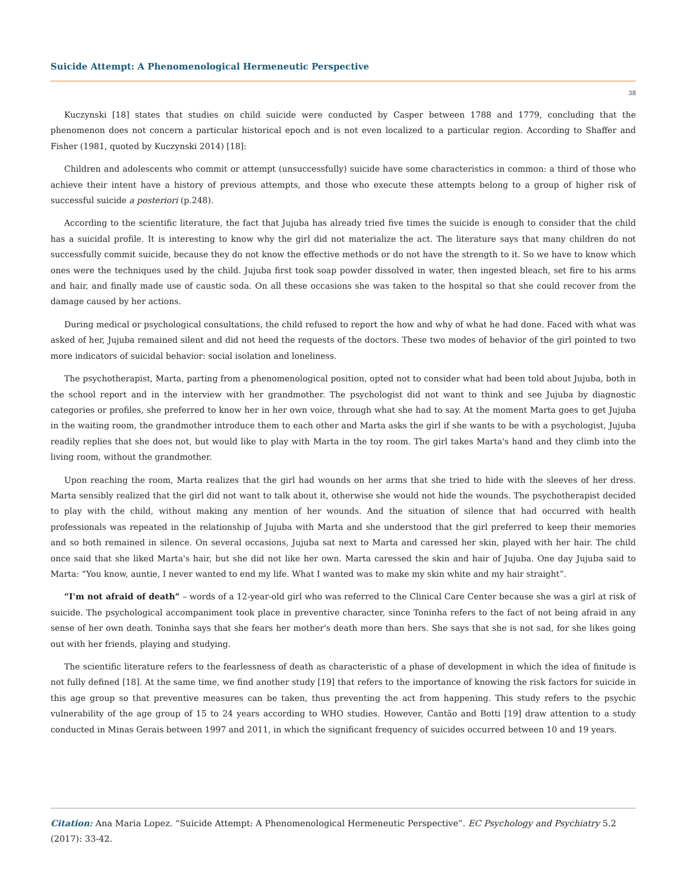Suicide Attempt: A Phenomenological Hermeneutic Perspective
38
Kuczynski [18] states that studies on child suicide were conducted by Casper between 1788 and 1779, concluding that the phenomenon does not concern a particular historical epoch and is not even localized to a particular region. According to Shaffer and Fisher (1981, quoted by Kuczynski 2014) [18]:
Children and adolescents who commit or attempt (unsuccessfully) suicide have some characteristics in common: a third of those who achieve their intent have a history of previous attempts, and those who execute these attempts belong to a group of higher risk of successful suicide a posteriori (p.248).
According to the scientific literature, the fact that Jujuba has already tried five times the suicide is enough to consider that the child has a suicidal profile. It is interesting to know why the girl did not materialize the act. The literature says that many children do not successfully commit suicide, because they do not know the effective methods or do not have the strength to it. So we have to know which ones were the techniques used by the child. Jujuba first took soap powder dissolved in water, then ingested bleach, set fire to his arms and hair, and finally made use of caustic soda. On all these occasions she was taken to the hospital so that she could recover from the damage caused by her actions.
During medical or psychological consultations, the child refused to report the how and why of what he had done. Faced with what was asked of her, Jujuba remained silent and did not heed the requests of the doctors. These two modes of behavior of the girl pointed to two more indicators of suicidal behavior: social isolation and loneliness.
The psychotherapist, Marta, parting from a phenomenological position, opted not to consider what had been told about Jujuba, both in the school report and in the interview with her grandmother. The psychologist did not want to think and see Jujuba by diagnostic categories or profiles, she preferred to know her in her own voice, through what she had to say. At the moment Marta goes to get Jujuba in the waiting room, the grandmother introduce them to each other and Marta asks the girl if she wants to be with a psychologist, Jujuba readily replies that she does not, but would like to play with Marta in the toy room. The girl takes Marta's hand and they climb into the living room, without the grandmother.
Upon reaching the room, Marta realizes that the girl had wounds on her arms that she tried to hide with the sleeves of her dress. Marta sensibly realized that the girl did not want to talk about it, otherwise she would not hide the wounds. The psychotherapist decided to play with the child, without making any mention of her wounds. And the situation of silence that had occurred with health professionals was repeated in the relationship of Jujuba with Marta and she understood that the girl preferred to keep their memories and so both remained in silence. On several occasions, Jujuba sat next to Marta and caressed her skin, played with her hair. The child once said that she liked Marta's hair, but she did not like her own. Marta caressed the skin and hair of Jujuba. One day Jujuba said to Marta: “You know, auntie, I never wanted to end my life. What I wanted was to make my skin white and my hair straight”.
“I'm not afraid of death” – words of a 12-year-old girl who was referred to the Clinical Care Center because she was a girl at risk of suicide. The psychological accompaniment took place in preventive character, since Toninha refers to the fact of not being afraid in any sense of her own death. Toninha says that she fears her mother's death more than hers. She says that she is not sad, for she likes going out with her friends, playing and studying.
The scientific literature refers to the fearlessness of death as characteristic of a phase of development in which the idea of finitude is not fully defined [18]. At the same time, we find another study [19] that refers to the importance of knowing the risk factors for suicide in this age group so that preventive measures can be taken, thus preventing the act from happening. This study refers to the psychic vulnerability of the age group of 15 to 24 years according to WHO studies. However, Cantão and Botti [19] draw attention to a study conducted in Minas Gerais between 1997 and 2011, in which the significant frequency of suicides occurred between 10 and 19 years.
Citation: Ana Maria Lopez. “Suicide Attempt: A Phenomenological Hermeneutic Perspective”. EC Psychology and Psychiatry 5.2 (2017): 33-42.